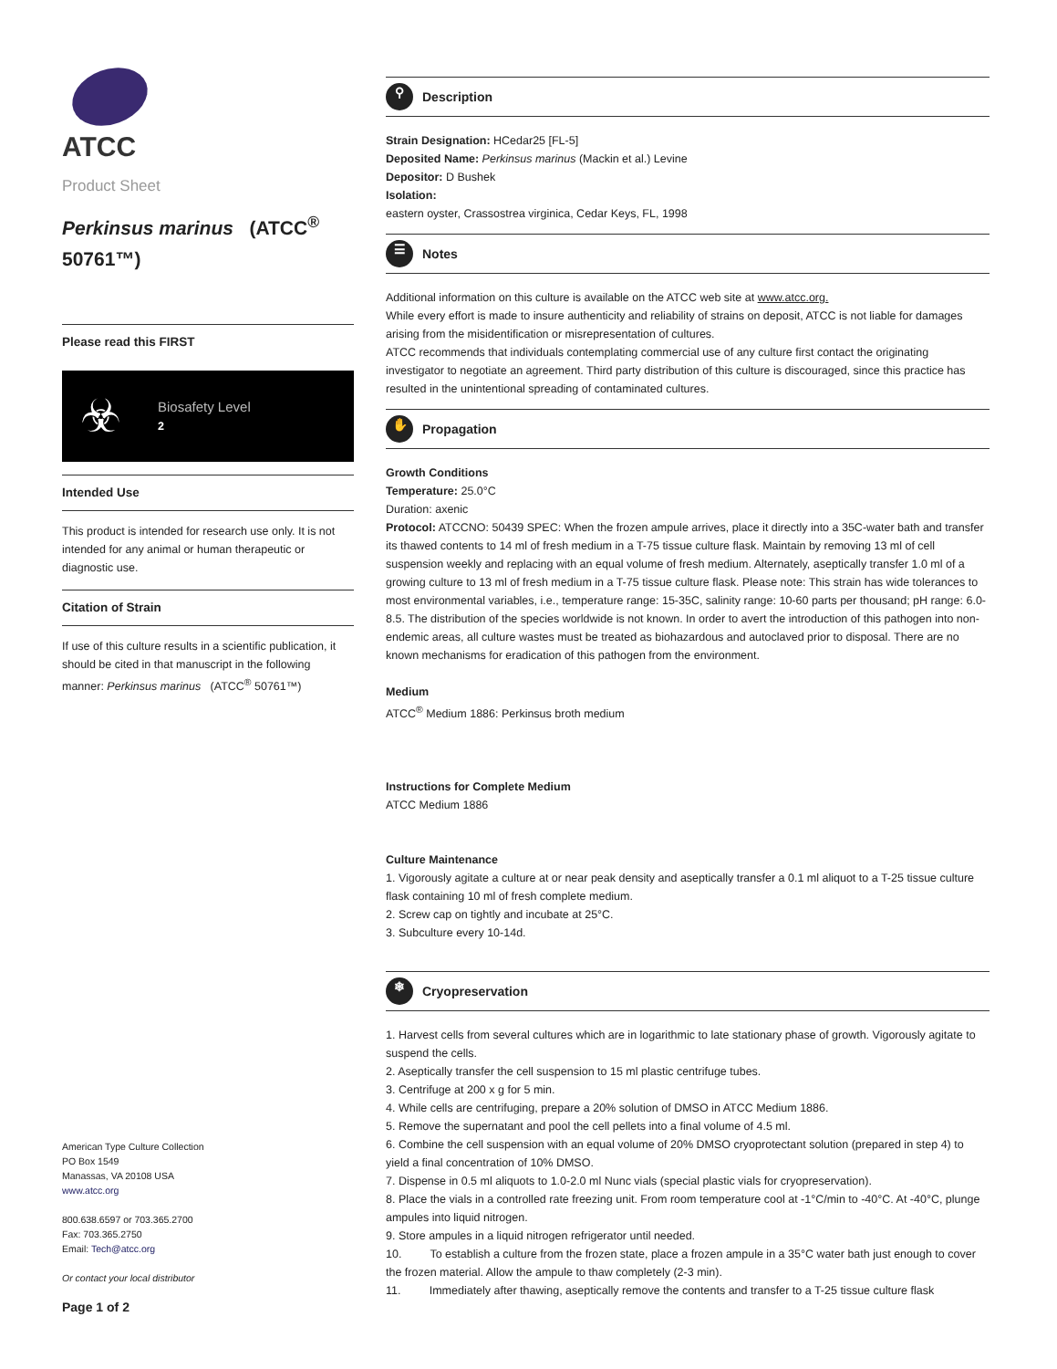ATCC
Product Sheet
Perkinsus marinus (ATCC<sup>®</sup> 50761™)
Please read this FIRST
☣
Biosafety Level
2
Intended Use
This product is intended for research use only. It is not intended for any animal or human therapeutic or diagnostic use.
Citation of Strain
If use of this culture results in a scientific publication, it should be cited in that manuscript in the following manner: Perkinsus marinus (ATCC<sup>®</sup> 50761™)
American Type Culture Collection
PO Box 1549
Manassas, VA 20108 USA
www.atcc.org
800.638.6597 or 703.365.2700
Fax: 703.365.2750
Email: Tech@atcc.org
Or contact your local distributor
Page 1 of 2
⚲ Description
Strain Designation: HCedar25 [FL-5]
Deposited Name: Perkinsus marinus (Mackin et al.) Levine
Depositor: D Bushek
Isolation:
eastern oyster, Crassostrea virginica, Cedar Keys, FL, 1998
☰ Notes
Additional information on this culture is available on the ATCC web site at www.atcc.org.
While every effort is made to insure authenticity and reliability of strains on deposit, ATCC is not liable for damages arising from the misidentification or misrepresentation of cultures.
ATCC recommends that individuals contemplating commercial use of any culture first contact the originating investigator to negotiate an agreement. Third party distribution of this culture is discouraged, since this practice has resulted in the unintentional spreading of contaminated cultures.
✋ Propagation
Growth Conditions
Temperature: 25.0°C
Duration: axenic
Protocol: ATCCNO: 50439 SPEC: When the frozen ampule arrives, place it directly into a 35C-water bath and transfer its thawed contents to 14 ml of fresh medium in a T-75 tissue culture flask. Maintain by removing 13 ml of cell suspension weekly and replacing with an equal volume of fresh medium. Alternately, aseptically transfer 1.0 ml of a growing culture to 13 ml of fresh medium in a T-75 tissue culture flask. Please note: This strain has wide tolerances to most environmental variables, i.e., temperature range: 15-35C, salinity range: 10-60 parts per thousand; pH range: 6.0-8.5. The distribution of the species worldwide is not known. In order to avert the introduction of this pathogen into non-endemic areas, all culture wastes must be treated as biohazardous and autoclaved prior to disposal. There are no known mechanisms for eradication of this pathogen from the environment.
Medium
ATCC<sup>®</sup> Medium 1886: Perkinsus broth medium
Instructions for Complete Medium
ATCC Medium 1886
Culture Maintenance
1. Vigorously agitate a culture at or near peak density and aseptically transfer a 0.1 ml aliquot to a T-25 tissue culture flask containing 10 ml of fresh complete medium.
2. Screw cap on tightly and incubate at 25°C.
3. Subculture every 10-14d.
❄ Cryopreservation
1. Harvest cells from several cultures which are in logarithmic to late stationary phase of growth. Vigorously agitate to suspend the cells.
2. Aseptically transfer the cell suspension to 15 ml plastic centrifuge tubes.
3. Centrifuge at 200 x g for 5 min.
4. While cells are centrifuging, prepare a 20% solution of DMSO in ATCC Medium 1886.
5. Remove the supernatant and pool the cell pellets into a final volume of 4.5 ml.
6. Combine the cell suspension with an equal volume of 20% DMSO cryoprotectant solution (prepared in step 4) to yield a final concentration of 10% DMSO.
7. Dispense in 0.5 ml aliquots to 1.0-2.0 ml Nunc vials (special plastic vials for cryopreservation).
8. Place the vials in a controlled rate freezing unit. From room temperature cool at -1°C/min to -40°C. At -40°C, plunge ampules into liquid nitrogen.
9. Store ampules in a liquid nitrogen refrigerator until needed.
10. To establish a culture from the frozen state, place a frozen ampule in a 35°C water bath just enough to cover the frozen material. Allow the ampule to thaw completely (2-3 min).
11. Immediately after thawing, aseptically remove the contents and transfer to a T-25 tissue culture flask